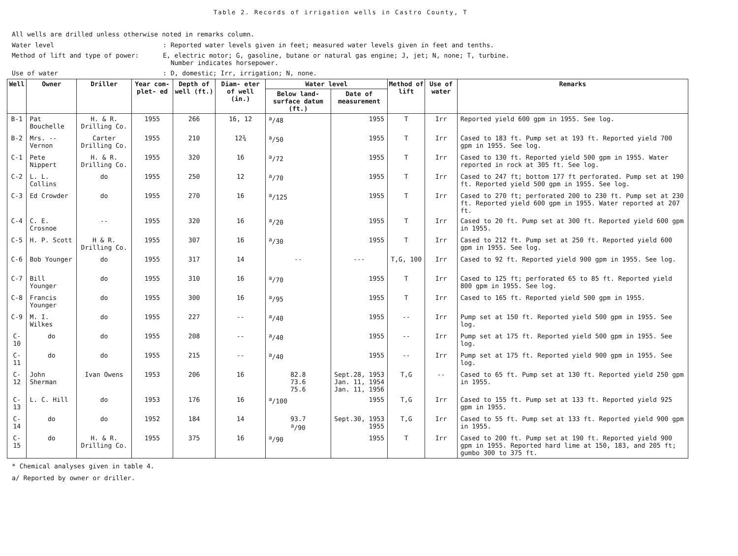Table 2. Records of irrigation wells in Castro County, T
All wells are drilled unless otherwise noted in remarks column.
Water level : Reported water levels given in feet; measured water levels given in feet and tenths.
Method of lift and type of power: E, electric motor; G, gasoline, butane or natural gas engine; J, jet; N, none; T, turbine.
Number indicates horsepower.
Use of water : D, domestic; Irr, irrigation; N, none.
| Well | Owner | Driller | Year com- plet- ed | Depth of well (ft.) | Diam- eter of well (in.) | Water level | | Method of lift | Use of water | Remarks |
| --- | --- | --- | --- | --- | --- | --- | --- | --- | --- | --- |
| | | | | | | Below land- surface datum (ft.) | Date of measurement | | | |
| B-1 | Pat Bouchelle | H. & R. Drilling Co. | 1955 | 266 | 16, 12 | <sup>a</sup>/48 | 1955 | T | Irr | Reported yield 600 gpm in 1955. See log. |
| B-2 | Mrs. -- Vernon | Carter Drilling Co. | 1955 | 210 | 12¾ | <sup>a</sup>/50 | 1955 | T | Irr | Cased to 183 ft. Pump set at 193 ft. Reported yield 700 gpm in 1955. See log. |
| C-1 | Pete Nippert | H. & R. Drilling Co. | 1955 | 320 | 16 | <sup>a</sup>/72 | 1955 | T | Irr | Cased to 130 ft. Reported yield 500 gpm in 1955. Water reported in rock at 305 ft. See log. |
| C-2 | L. L. Collins | do | 1955 | 250 | 12 | <sup>a</sup>/70 | 1955 | T | Irr | Cased to 247 ft; bottom 177 ft perforated. Pump set at 190 ft. Reported yield 500 gpm in 1955. See log. |
| C-3 | Ed Crowder | do | 1955 | 270 | 16 | <sup>a</sup>/125 | 1955 | T | Irr | Cased to 270 ft; perforated 200 to 230 ft. Pump set at 230 ft. Reported yield 600 gpm in 1955. Water reported at 207 ft. |
| C-4 | C. E. Crosnoe | -- | 1955 | 320 | 16 | <sup>a</sup>/20 | 1955 | T | Irr | Cased to 20 ft. Pump set at 300 ft. Reported yield 600 gpm in 1955. |
| C-5 | H. P. Scott | H & R. Drilling Co. | 1955 | 307 | 16 | <sup>a</sup>/30 | 1955 | T | Irr | Cased to 212 ft. Pump set at 250 ft. Reported yield 600 gpm in 1955. See log. |
| C-6 | Bob Younger | do | 1955 | 317 | 14 | -- | --- | T,G, 100 | Irr | Cased to 92 ft. Reported yield 900 gpm in 1955. See log. |
| C-7 | Bill Younger | do | 1955 | 310 | 16 | <sup>a</sup>/70 | 1955 | T | Irr | Cased to 125 ft; perforated 65 to 85 ft. Reported yield 800 gpm in 1955. See log. |
| C-8 | Francis Younger | do | 1955 | 300 | 16 | <sup>a</sup>/95 | 1955 | T | Irr | Cased to 165 ft. Reported yield 500 gpm in 1955. |
| C-9 | M. I. Wilkes | do | 1955 | 227 | -- | <sup>a</sup>/40 | 1955 | -- | Irr | Pump set at 150 ft. Reported yield 500 gpm in 1955. See log. |
| C-10 | do | do | 1955 | 208 | -- | <sup>a</sup>/40 | 1955 | -- | Irr | Pump set at 175 ft. Reported yield 500 gpm in 1955. See log. |
| C-11 | do | do | 1955 | 215 | -- | <sup>a</sup>/40 | 1955 | -- | Irr | Pump set at 175 ft. Reported yield 900 gpm in 1955. See log. |
| C-12 | John Sherman | Ivan Owens | 1953 | 206 | 16 | 82.8 73.6 75.6 | Sept.28, 1953 Jan. 11, 1954 Jan. 11, 1956 | T,G | -- | Cased to 65 ft. Pump set at 130 ft. Reported yield 250 gpm in 1955. |
| C-13 | L. C. Hill | do | 1953 | 176 | 16 | <sup>a</sup>/100 | 1955 | T,G | Irr | Cased to 155 ft. Pump set at 133 ft. Reported yield 925 gpm in 1955. |
| C-14 | do | do | 1952 | 184 | 14 | 93.7 <sup>a</sup>/90 | Sept.30, 1953 1955 | T,G | Irr | Cased to 55 ft. Pump set at 133 ft. Reported yield 900 gpm in 1955. |
| C-15 | do | H. & R. Drilling Co. | 1955 | 375 | 16 | <sup>a</sup>/90 | 1955 | T | Irr | Cased to 200 ft. Pump set at 190 ft. Reported yield 900 gpm in 1955. Reported hard lime at 150, 183, and 205 ft; gumbo 300 to 375 ft. |
* Chemical analyses given in table 4.
a/ Reported by owner or driller.